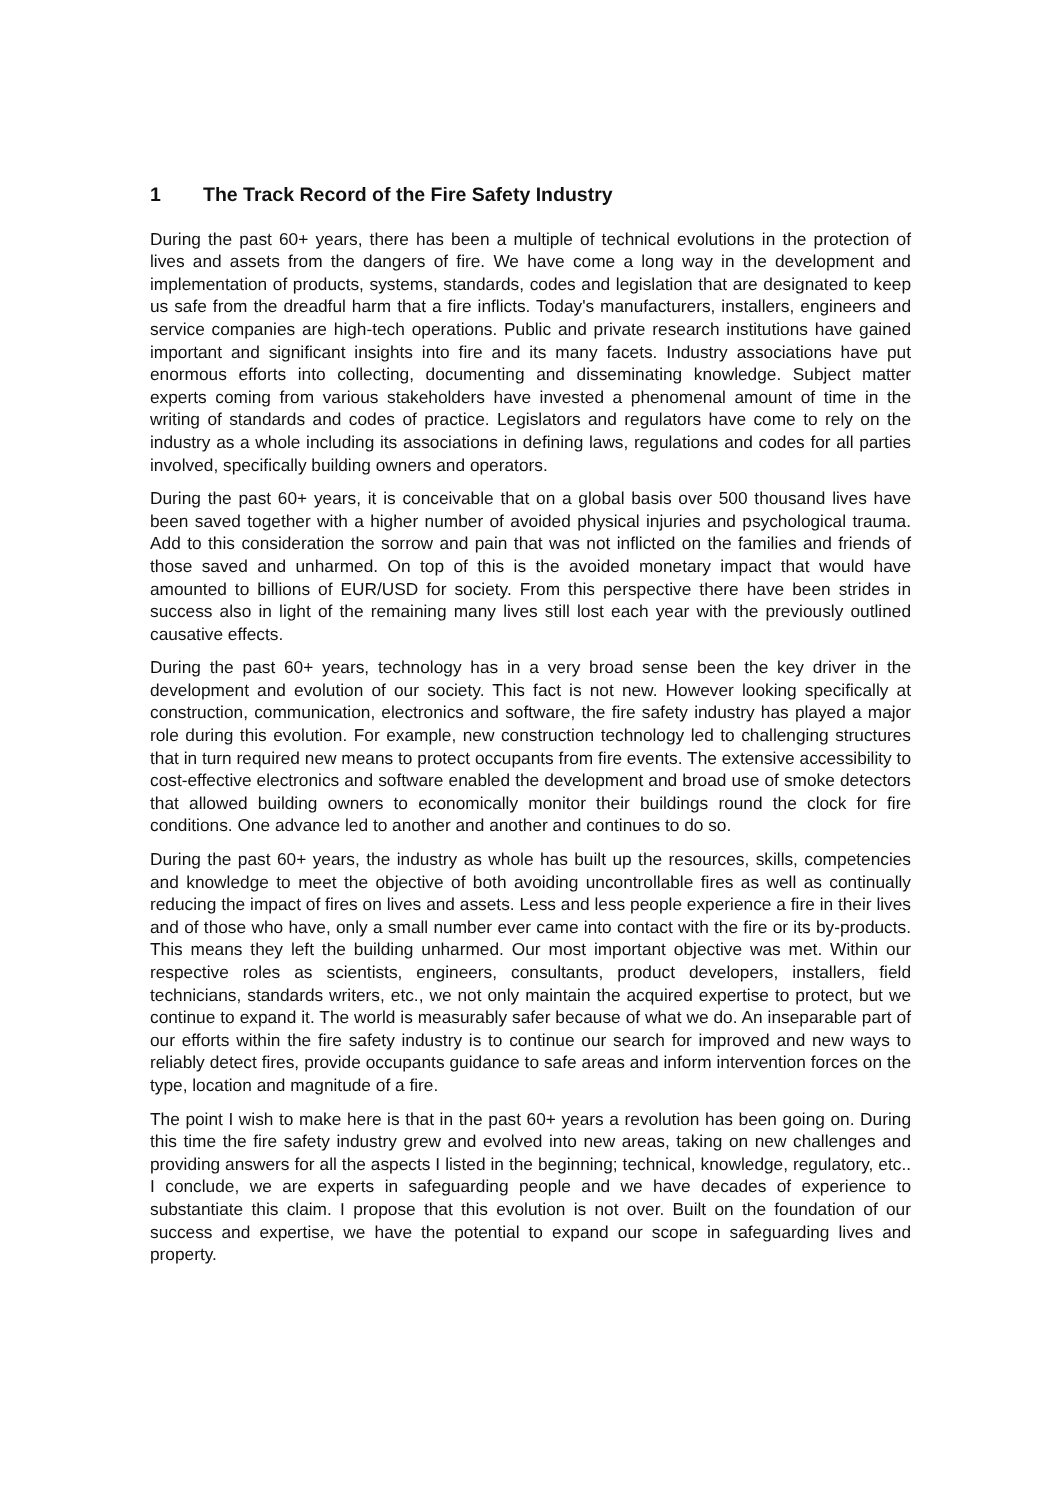1 The Track Record of the Fire Safety Industry
During the past 60+ years, there has been a multiple of technical evolutions in the protection of lives and assets from the dangers of fire. We have come a long way in the development and implementation of products, systems, standards, codes and legislation that are designated to keep us safe from the dreadful harm that a fire inflicts. Today's manufacturers, installers, engineers and service companies are high-tech operations. Public and private research institutions have gained important and significant insights into fire and its many facets. Industry associations have put enormous efforts into collecting, documenting and disseminating knowledge. Subject matter experts coming from various stakeholders have invested a phenomenal amount of time in the writing of standards and codes of practice. Legislators and regulators have come to rely on the industry as a whole including its associations in defining laws, regulations and codes for all parties involved, specifically building owners and operators.
During the past 60+ years, it is conceivable that on a global basis over 500 thousand lives have been saved together with a higher number of avoided physical injuries and psychological trauma. Add to this consideration the sorrow and pain that was not inflicted on the families and friends of those saved and unharmed. On top of this is the avoided monetary impact that would have amounted to billions of EUR/USD for society. From this perspective there have been strides in success also in light of the remaining many lives still lost each year with the previously outlined causative effects.
During the past 60+ years, technology has in a very broad sense been the key driver in the development and evolution of our society. This fact is not new. However looking specifically at construction, communication, electronics and software, the fire safety industry has played a major role during this evolution. For example, new construction technology led to challenging structures that in turn required new means to protect occupants from fire events. The extensive accessibility to cost-effective electronics and software enabled the development and broad use of smoke detectors that allowed building owners to economically monitor their buildings round the clock for fire conditions. One advance led to another and another and continues to do so.
During the past 60+ years, the industry as whole has built up the resources, skills, competencies and knowledge to meet the objective of both avoiding uncontrollable fires as well as continually reducing the impact of fires on lives and assets. Less and less people experience a fire in their lives and of those who have, only a small number ever came into contact with the fire or its by-products. This means they left the building unharmed. Our most important objective was met. Within our respective roles as scientists, engineers, consultants, product developers, installers, field technicians, standards writers, etc., we not only maintain the acquired expertise to protect, but we continue to expand it. The world is measurably safer because of what we do. An inseparable part of our efforts within the fire safety industry is to continue our search for improved and new ways to reliably detect fires, provide occupants guidance to safe areas and inform intervention forces on the type, location and magnitude of a fire.
The point I wish to make here is that in the past 60+ years a revolution has been going on. During this time the fire safety industry grew and evolved into new areas, taking on new challenges and providing answers for all the aspects I listed in the beginning; technical, knowledge, regulatory, etc.. I conclude, we are experts in safeguarding people and we have decades of experience to substantiate this claim. I propose that this evolution is not over. Built on the foundation of our success and expertise, we have the potential to expand our scope in safeguarding lives and property.